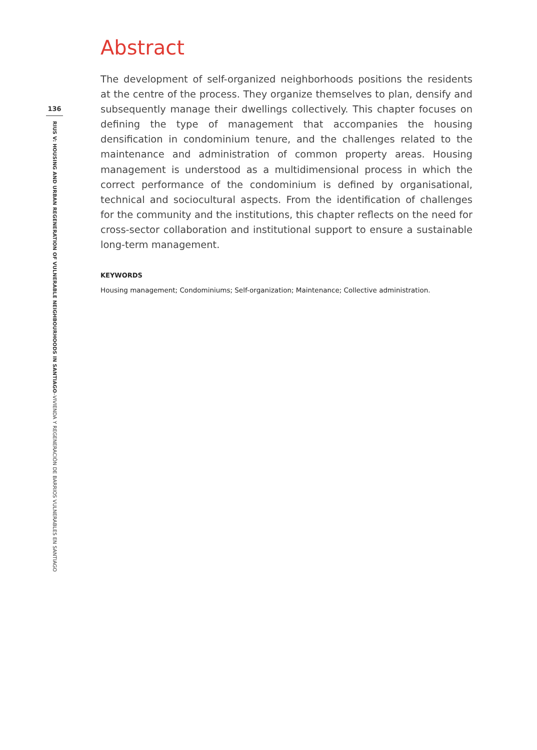136
RIUS V: HOUSING AND URBAN REGENERATION OF VULNERABLE NEIGHBOURHOODS IN SANTIAGO–VIVIENDA Y REGENERACIÓN DE BARRIOS VULNERABLES EN SANTIAGO
Abstract
The development of self-organized neighborhoods positions the residents at the centre of the process. They organize themselves to plan, densify and subsequently manage their dwellings collectively. This chapter focuses on defining the type of management that accompanies the housing densification in condominium tenure, and the challenges related to the maintenance and administration of common property areas. Housing management is understood as a multidimensional process in which the correct performance of the condominium is defined by organisational, technical and sociocultural aspects. From the identification of challenges for the community and the institutions, this chapter reflects on the need for cross-sector collaboration and institutional support to ensure a sustainable long-term management.
KEYWORDS
Housing management; Condominiums; Self-organization; Maintenance; Collective administration.